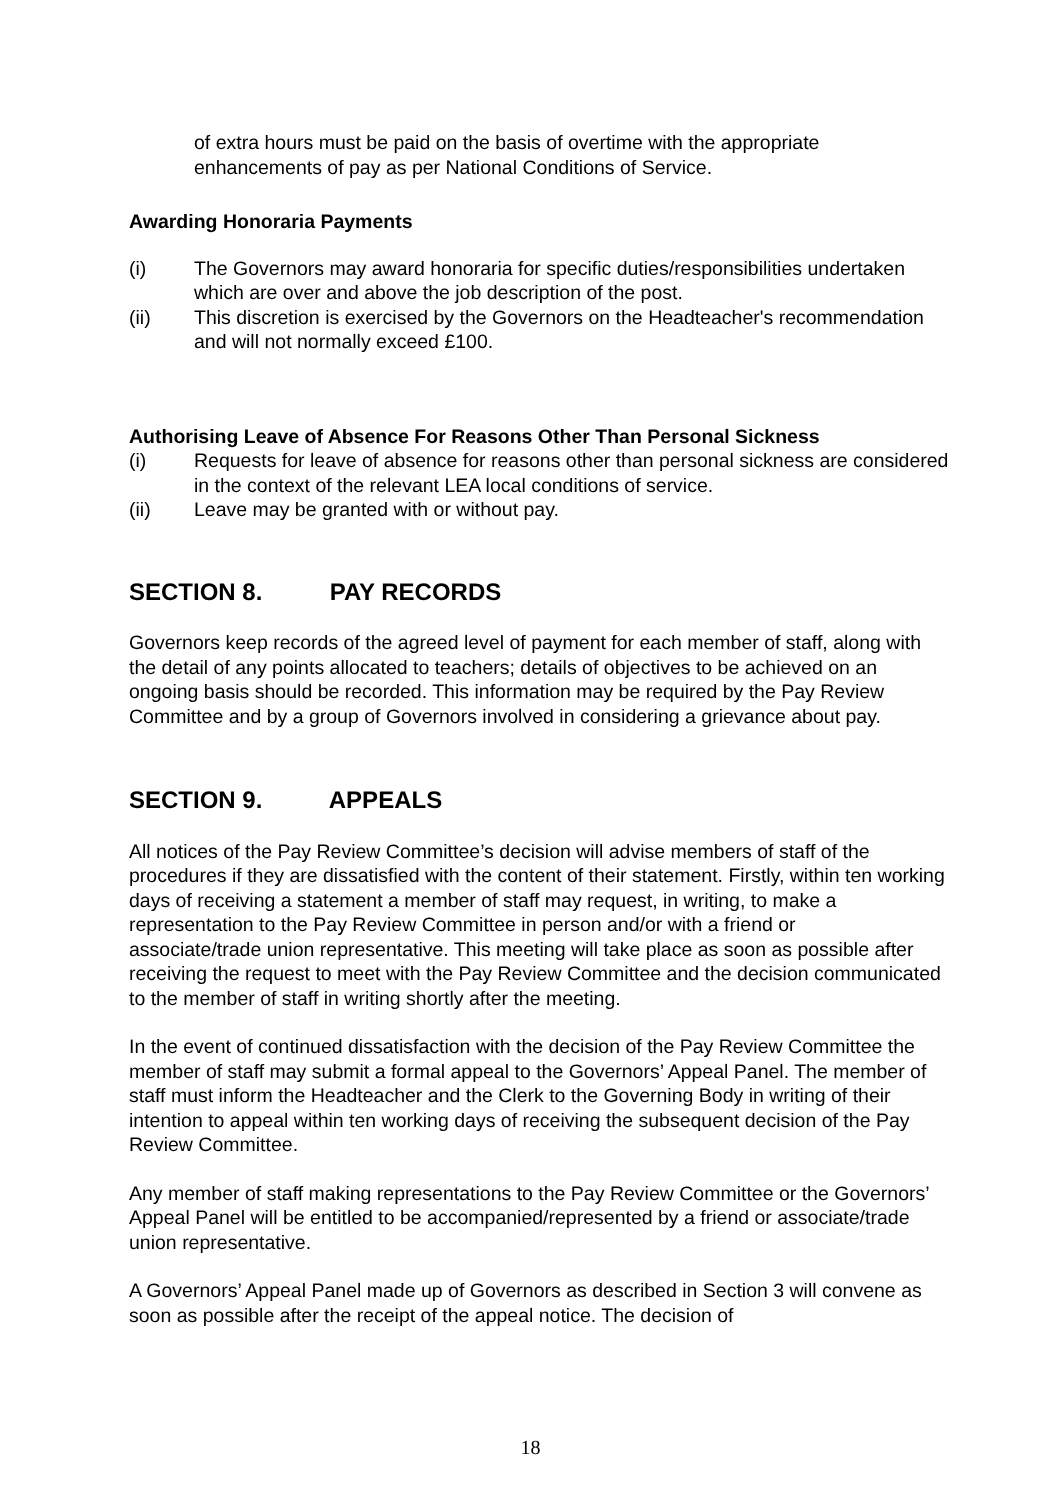of extra hours must be paid on the basis of overtime with the appropriate enhancements of pay as per National Conditions of Service.
Awarding Honoraria Payments
(i) The Governors may award honoraria for specific duties/responsibilities undertaken which are over and above the job description of the post.
(ii) This discretion is exercised by the Governors on the Headteacher's recommendation and will not normally exceed £100.
Authorising Leave of Absence For Reasons Other Than Personal Sickness
(i) Requests for leave of absence for reasons other than personal sickness are considered in the context of the relevant LEA local conditions of service.
(ii) Leave may be granted with or without pay.
SECTION 8. PAY RECORDS
Governors keep records of the agreed level of payment for each member of staff, along with the detail of any points allocated to teachers; details of objectives to be achieved on an ongoing basis should be recorded. This information may be required by the Pay Review Committee and by a group of Governors involved in considering a grievance about pay.
SECTION 9. APPEALS
All notices of the Pay Review Committee’s decision will advise members of staff of the procedures if they are dissatisfied with the content of their statement. Firstly, within ten working days of receiving a statement a member of staff may request, in writing, to make a representation to the Pay Review Committee in person and/or with a friend or
associate/trade union representative. This meeting will take place as soon as possible after receiving the request to meet with the Pay Review Committee and the decision communicated to the member of staff in writing shortly after the meeting.
In the event of continued dissatisfaction with the decision of the Pay Review Committee the member of staff may submit a formal appeal to the Governors’ Appeal Panel. The member of staff must inform the Headteacher and the Clerk to the Governing Body in writing of their intention to appeal within ten working days of receiving the subsequent decision of the Pay Review Committee.
Any member of staff making representations to the Pay Review Committee or the Governors’ Appeal Panel will be entitled to be accompanied/represented by a friend or associate/trade union representative.
A Governors’ Appeal Panel made up of Governors as described in Section 3 will convene as soon as possible after the receipt of the appeal notice. The decision of
18